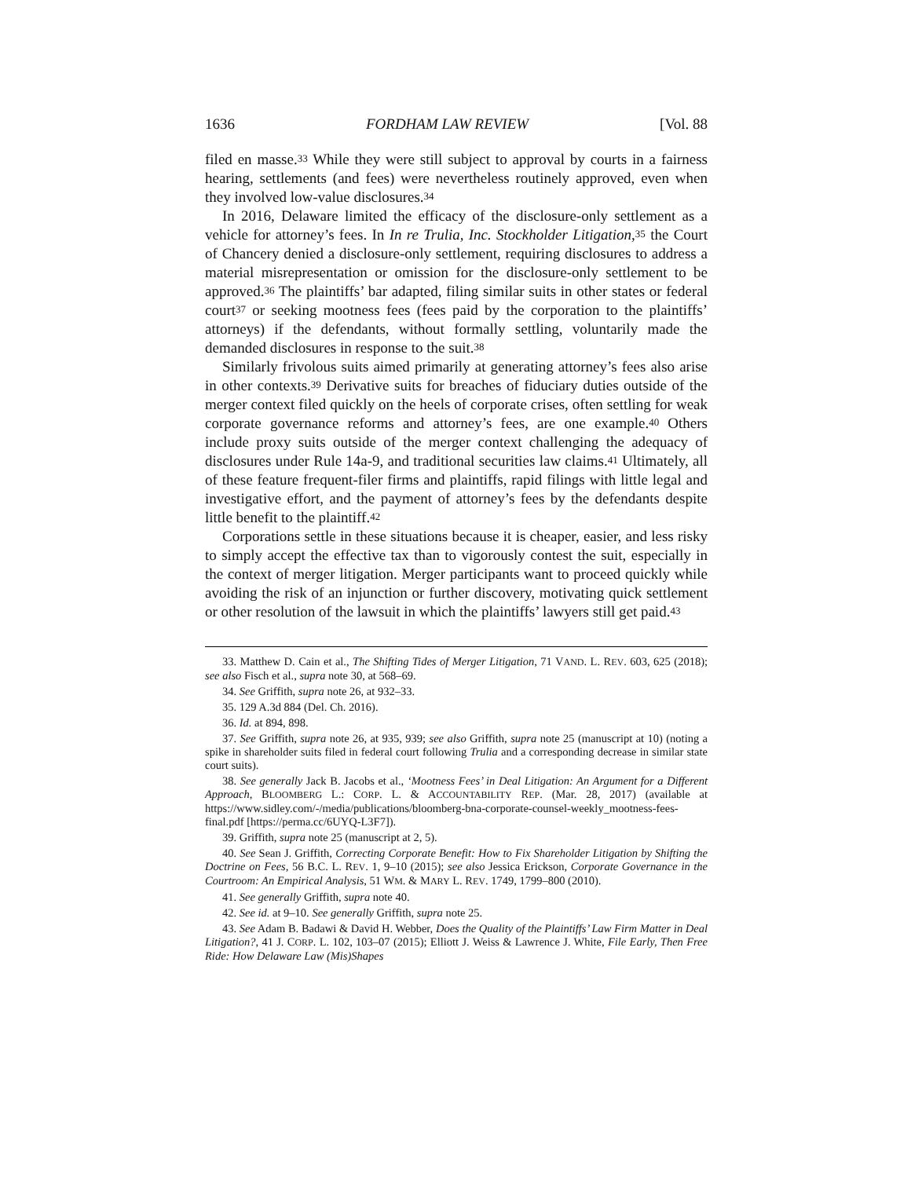1636 FORDHAM LAW REVIEW [Vol. 88
filed en masse.<sup>33</sup> While they were still subject to approval by courts in a fairness hearing, settlements (and fees) were nevertheless routinely approved, even when they involved low-value disclosures.<sup>34</sup>
In 2016, Delaware limited the efficacy of the disclosure-only settlement as a vehicle for attorney’s fees. In In re Trulia, Inc. Stockholder Litigation,<sup>35</sup> the Court of Chancery denied a disclosure-only settlement, requiring disclosures to address a material misrepresentation or omission for the disclosure-only settlement to be approved.<sup>36</sup> The plaintiffs’ bar adapted, filing similar suits in other states or federal court<sup>37</sup> or seeking mootness fees (fees paid by the corporation to the plaintiffs’ attorneys) if the defendants, without formally settling, voluntarily made the demanded disclosures in response to the suit.<sup>38</sup>
Similarly frivolous suits aimed primarily at generating attorney’s fees also arise in other contexts.<sup>39</sup> Derivative suits for breaches of fiduciary duties outside of the merger context filed quickly on the heels of corporate crises, often settling for weak corporate governance reforms and attorney’s fees, are one example.<sup>40</sup> Others include proxy suits outside of the merger context challenging the adequacy of disclosures under Rule 14a-9, and traditional securities law claims.<sup>41</sup> Ultimately, all of these feature frequent-filer firms and plaintiffs, rapid filings with little legal and investigative effort, and the payment of attorney’s fees by the defendants despite little benefit to the plaintiff.<sup>42</sup>
Corporations settle in these situations because it is cheaper, easier, and less risky to simply accept the effective tax than to vigorously contest the suit, especially in the context of merger litigation. Merger participants want to proceed quickly while avoiding the risk of an injunction or further discovery, motivating quick settlement or other resolution of the lawsuit in which the plaintiffs’ lawyers still get paid.<sup>43</sup>
33. Matthew D. Cain et al., The Shifting Tides of Merger Litigation, 71 VAND. L. REV. 603, 625 (2018); see also Fisch et al., supra note 30, at 568–69.
34. See Griffith, supra note 26, at 932–33.
35. 129 A.3d 884 (Del. Ch. 2016).
36. Id. at 894, 898.
37. See Griffith, supra note 26, at 935, 939; see also Griffith, supra note 25 (manuscript at 10) (noting a spike in shareholder suits filed in federal court following Trulia and a corresponding decrease in similar state court suits).
38. See generally Jack B. Jacobs et al., ‘Mootness Fees’ in Deal Litigation: An Argument for a Different Approach, BLOOMBERG L.: CORP. L. & ACCOUNTABILITY REP. (Mar. 28, 2017) (available at https://www.sidley.com/-/media/publications/bloomberg-bna-corporate-counsel-weekly_mootness-fees-final.pdf [https://perma.cc/6UYQ-L3F7]).
39. Griffith, supra note 25 (manuscript at 2, 5).
40. See Sean J. Griffith, Correcting Corporate Benefit: How to Fix Shareholder Litigation by Shifting the Doctrine on Fees, 56 B.C. L. REV. 1, 9–10 (2015); see also Jessica Erickson, Corporate Governance in the Courtroom: An Empirical Analysis, 51 WM. & MARY L. REV. 1749, 1799–800 (2010).
41. See generally Griffith, supra note 40.
42. See id. at 9–10. See generally Griffith, supra note 25.
43. See Adam B. Badawi & David H. Webber, Does the Quality of the Plaintiffs’ Law Firm Matter in Deal Litigation?, 41 J. CORP. L. 102, 103–07 (2015); Elliott J. Weiss & Lawrence J. White, File Early, Then Free Ride: How Delaware Law (Mis)Shapes